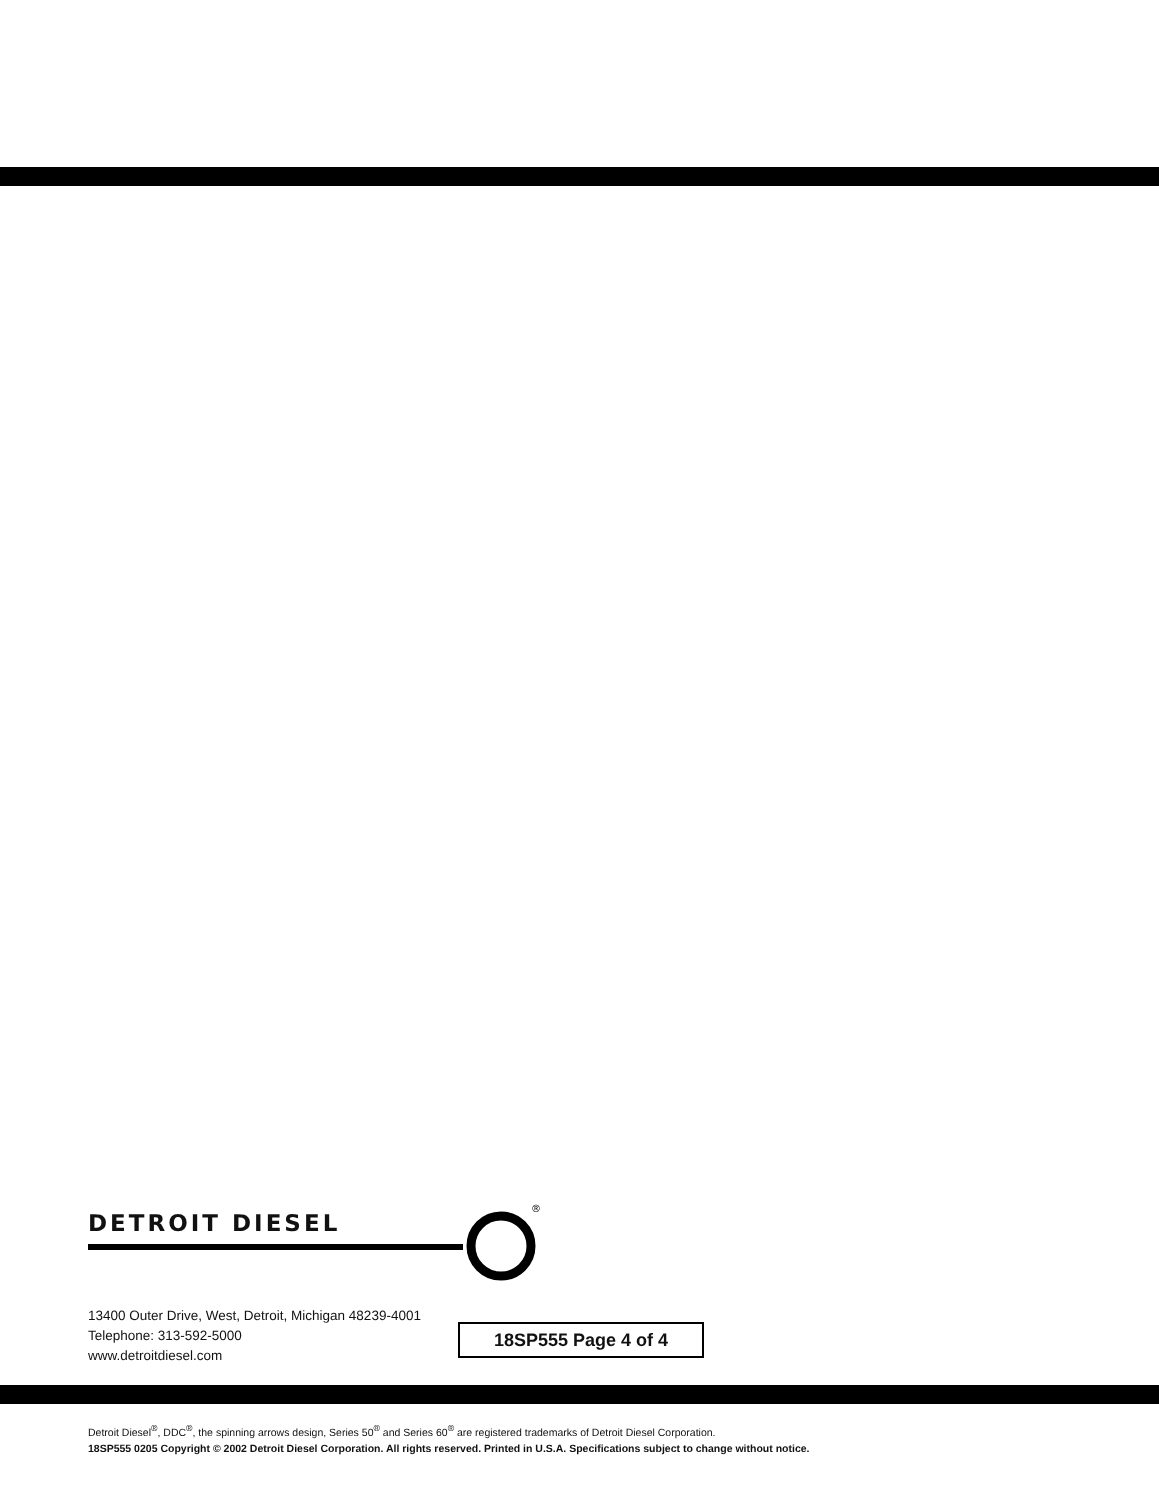DETROIT DIESEL
®
13400 Outer Drive, West, Detroit, Michigan 48239-4001
Telephone: 313-592-5000
www.detroitdiesel.com
18SP555 Page 4 of 4
Detroit Diesel<sup>®</sup>, DDC<sup>®</sup>, the spinning arrows design, Series 50<sup>®</sup> and Series 60<sup>®</sup> are registered trademarks of Detroit Diesel Corporation.
18SP555 0205 Copyright © 2002 Detroit Diesel Corporation. All rights reserved. Printed in U.S.A. Specifications subject to change without notice.